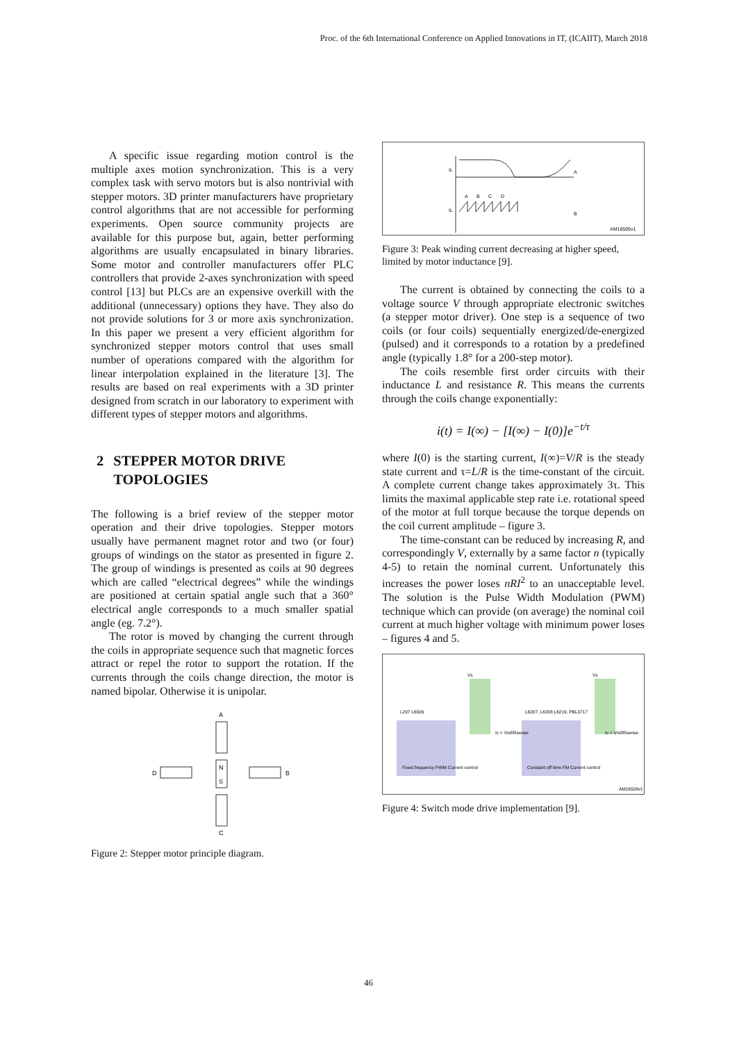Proc. of the 6th International Conference on Applied Innovations in IT, (ICAIIT), March 2018
A specific issue regarding motion control is the multiple axes motion synchronization. This is a very complex task with servo motors but is also nontrivial with stepper motors. 3D printer manufacturers have proprietary control algorithms that are not accessible for performing experiments. Open source community projects are available for this purpose but, again, better performing algorithms are usually encapsulated in binary libraries. Some motor and controller manufacturers offer PLC controllers that provide 2-axes synchronization with speed control [13] but PLCs are an expensive overkill with the additional (unnecessary) options they have. They also do not provide solutions for 3 or more axis synchronization. In this paper we present a very efficient algorithm for synchronized stepper motors control that uses small number of operations compared with the algorithm for linear interpolation explained in the literature [3]. The results are based on real experiments with a 3D printer designed from scratch in our laboratory to experiment with different types of stepper motors and algorithms.
2 STEPPER MOTOR DRIVE TOPOLOGIES
The following is a brief review of the stepper motor operation and their drive topologies. Stepper motors usually have permanent magnet rotor and two (or four) groups of windings on the stator as presented in figure 2. The group of windings is presented as coils at 90 degrees which are called “electrical degrees” while the windings are positioned at certain spatial angle such that a 360° electrical angle corresponds to a much smaller spatial angle (eg. 7.2°).
The rotor is moved by changing the current through the coils in appropriate sequence such that magnetic forces attract or repel the rotor to support the rotation. If the currents through the coils change direction, the motor is named bipolar. Otherwise it is unipolar.
A
B
C
D
N
S
Figure 2: Stepper motor principle diagram.
IL
A
IL
B
A
B
C
D
AM16505v1
Figure 3: Peak winding current decreasing at higher speed, limited by motor inductance [9].
The current is obtained by connecting the coils to a voltage source V through appropriate electronic switches (a stepper motor driver). One step is a sequence of two coils (or four coils) sequentially energized/de-energized (pulsed) and it corresponds to a rotation by a predefined angle (typically 1.8° for a 200-step motor).
The coils resemble first order circuits with their inductance L and resistance R. This means the currents through the coils change exponentially:
i(t) = I(∞) − [I(∞) − I(0)]e<sup>−t/τ</sup>
where I(0) is the starting current, I(∞)=V/R is the steady state current and τ=L/R is the time-constant of the circuit. A complete current change takes approximately 3τ. This limits the maximal applicable step rate i.e. rotational speed of the motor at full torque because the torque depends on the coil current amplitude – figure 3.
The time-constant can be reduced by increasing R, and correspondingly V, externally by a same factor n (typically 4-5) to retain the nominal current. Unfortunately this increases the power loses nRI<sup>2</sup> to an unacceptable level. The solution is the Pulse Width Modulation (PWM) technique which can provide (on average) the nominal coil current at much higher voltage with minimum power loses – figures 4 and 5.
L297 L6506
L6207, L6208 L6219, PBL3717
Fixed frequency PWM Current control
Constant off time FM Current control
Vs
Vs
Ic = Vref/Rsense
Ic = Vref/Rsense
AM16508v1
Figure 4: Switch mode drive implementation [9].
46